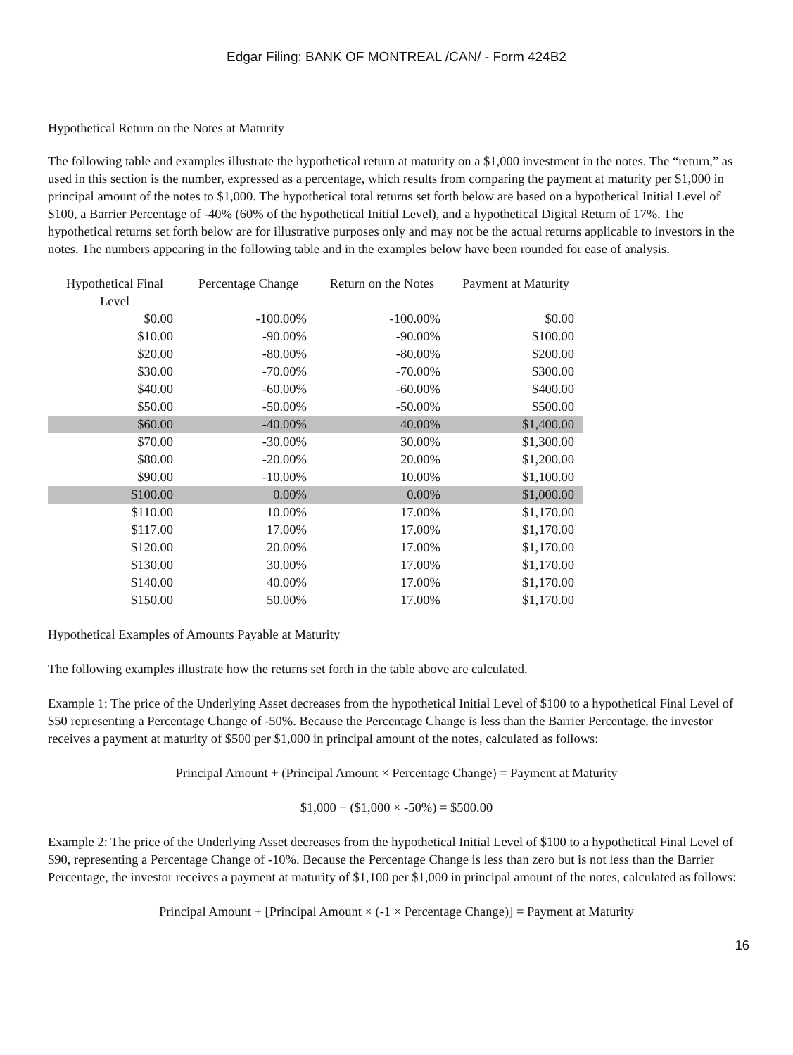Edgar Filing: BANK OF MONTREAL /CAN/ - Form 424B2
Hypothetical Return on the Notes at Maturity
The following table and examples illustrate the hypothetical return at maturity on a $1,000 investment in the notes. The “return,” as used in this section is the number, expressed as a percentage, which results from comparing the payment at maturity per $1,000 in principal amount of the notes to $1,000. The hypothetical total returns set forth below are based on a hypothetical Initial Level of $100, a Barrier Percentage of -40% (60% of the hypothetical Initial Level), and a hypothetical Digital Return of 17%. The hypothetical returns set forth below are for illustrative purposes only and may not be the actual returns applicable to investors in the notes. The numbers appearing in the following table and in the examples below have been rounded for ease of analysis.
| Hypothetical Final Level | Percentage Change | Return on the Notes | Payment at Maturity |
| --- | --- | --- | --- |
| $0.00 | -100.00% | -100.00% | $0.00 |
| $10.00 | -90.00% | -90.00% | $100.00 |
| $20.00 | -80.00% | -80.00% | $200.00 |
| $30.00 | -70.00% | -70.00% | $300.00 |
| $40.00 | -60.00% | -60.00% | $400.00 |
| $50.00 | -50.00% | -50.00% | $500.00 |
| $60.00 | -40.00% | 40.00% | $1,400.00 |
| $70.00 | -30.00% | 30.00% | $1,300.00 |
| $80.00 | -20.00% | 20.00% | $1,200.00 |
| $90.00 | -10.00% | 10.00% | $1,100.00 |
| $100.00 | 0.00% | 0.00% | $1,000.00 |
| $110.00 | 10.00% | 17.00% | $1,170.00 |
| $117.00 | 17.00% | 17.00% | $1,170.00 |
| $120.00 | 20.00% | 17.00% | $1,170.00 |
| $130.00 | 30.00% | 17.00% | $1,170.00 |
| $140.00 | 40.00% | 17.00% | $1,170.00 |
| $150.00 | 50.00% | 17.00% | $1,170.00 |
Hypothetical Examples of Amounts Payable at Maturity
The following examples illustrate how the returns set forth in the table above are calculated.
Example 1: The price of the Underlying Asset decreases from the hypothetical Initial Level of $100 to a hypothetical Final Level of $50 representing a Percentage Change of -50%. Because the Percentage Change is less than the Barrier Percentage, the investor receives a payment at maturity of $500 per $1,000 in principal amount of the notes, calculated as follows:
Principal Amount + (Principal Amount × Percentage Change) = Payment at Maturity
$1,000 + ($1,000 × -50%) = $500.00
Example 2: The price of the Underlying Asset decreases from the hypothetical Initial Level of $100 to a hypothetical Final Level of $90, representing a Percentage Change of -10%. Because the Percentage Change is less than zero but is not less than the Barrier Percentage, the investor receives a payment at maturity of $1,100 per $1,000 in principal amount of the notes, calculated as follows:
Principal Amount + [Principal Amount × (-1 × Percentage Change)] = Payment at Maturity
16